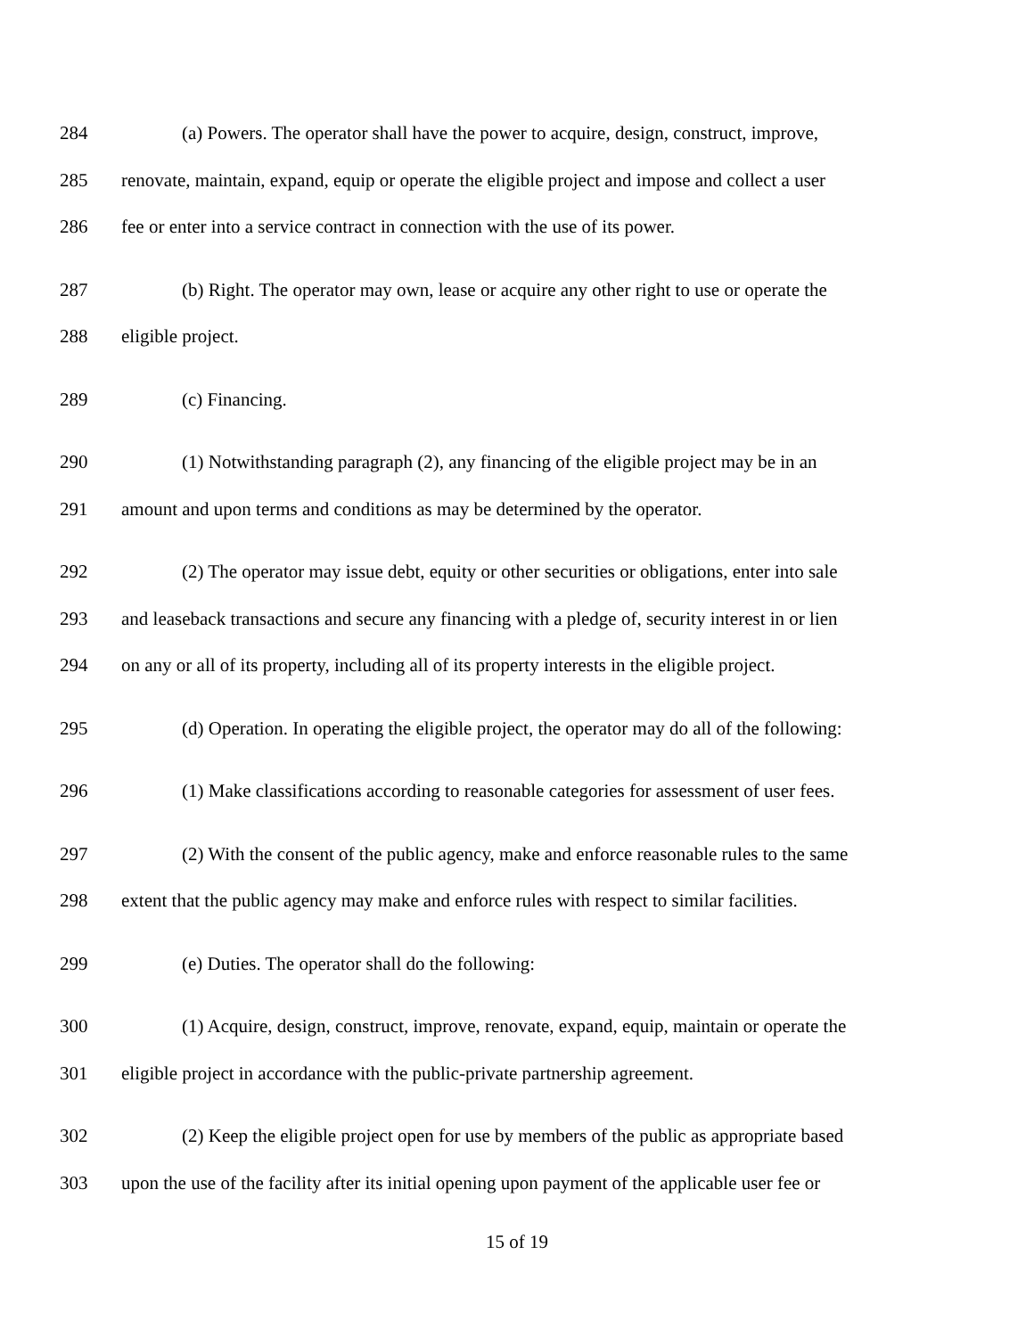284 (a) Powers. The operator shall have the power to acquire, design, construct, improve,
285 renovate, maintain, expand, equip or operate the eligible project and impose and collect a user
286 fee or enter into a service contract in connection with the use of its power.
287 (b) Right. The operator may own, lease or acquire any other right to use or operate the
288 eligible project.
289 (c) Financing.
290 (1) Notwithstanding paragraph (2), any financing of the eligible project may be in an
291 amount and upon terms and conditions as may be determined by the operator.
292 (2) The operator may issue debt, equity or other securities or obligations, enter into sale
293 and leaseback transactions and secure any financing with a pledge of, security interest in or lien
294 on any or all of its property, including all of its property interests in the eligible project.
295 (d) Operation. In operating the eligible project, the operator may do all of the following:
296 (1) Make classifications according to reasonable categories for assessment of user fees.
297 (2) With the consent of the public agency, make and enforce reasonable rules to the same
298 extent that the public agency may make and enforce rules with respect to similar facilities.
299 (e) Duties. The operator shall do the following:
300 (1) Acquire, design, construct, improve, renovate, expand, equip, maintain or operate the
301 eligible project in accordance with the public-private partnership agreement.
302 (2) Keep the eligible project open for use by members of the public as appropriate based
303 upon the use of the facility after its initial opening upon payment of the applicable user fee or
15 of 19